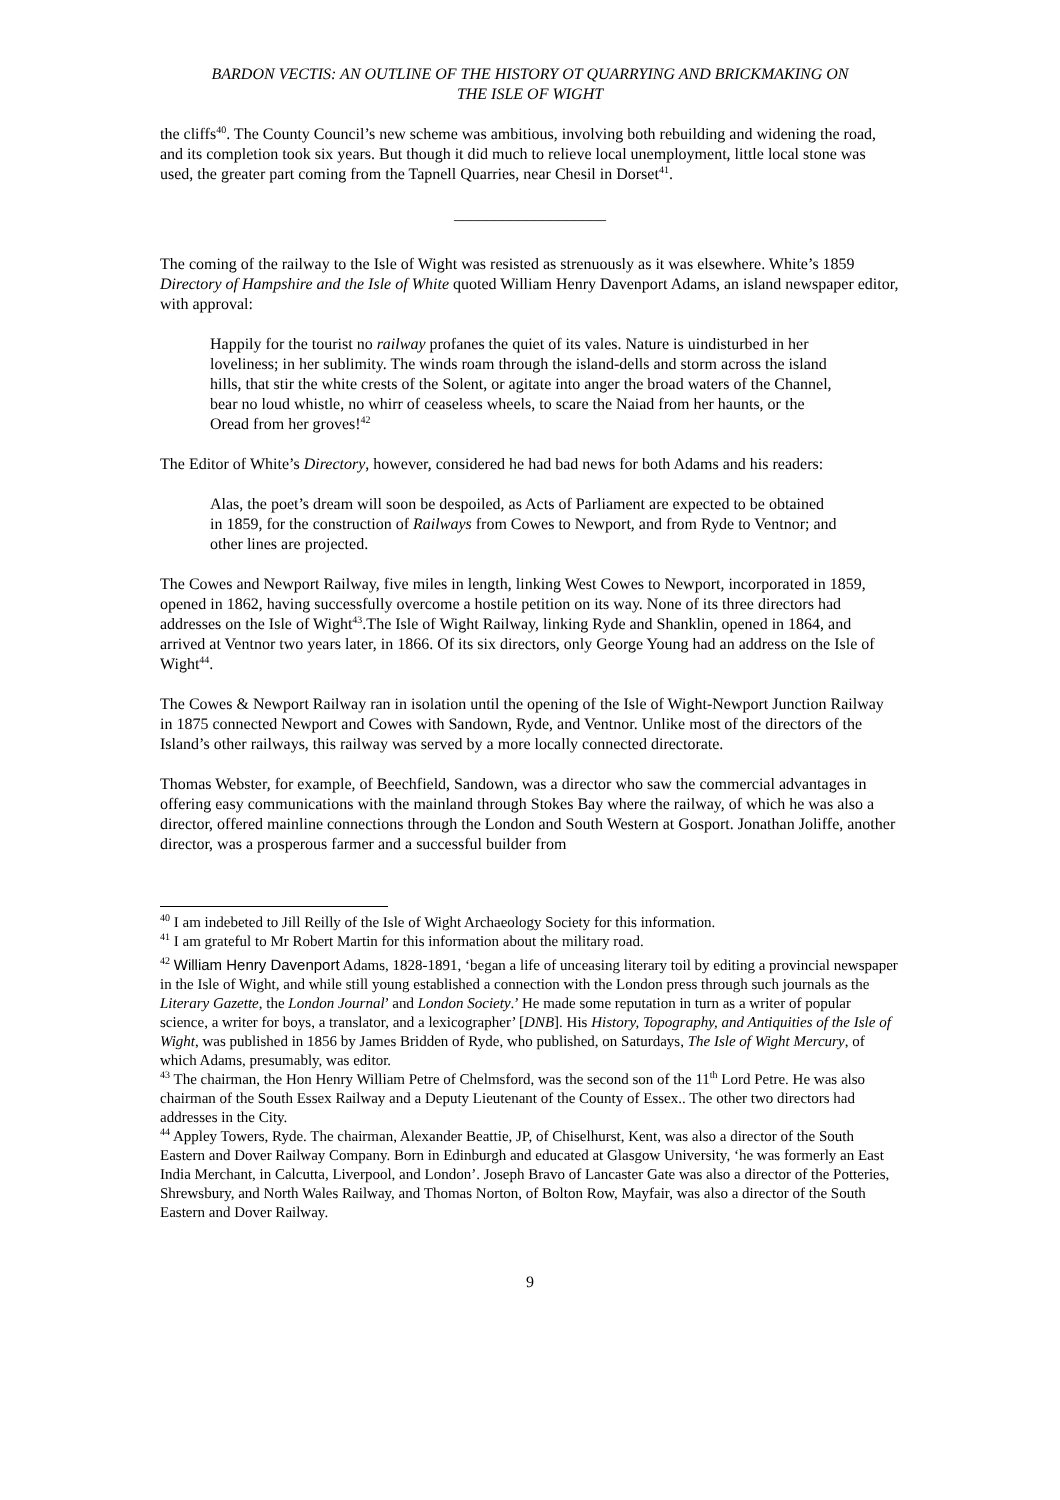BARDON VECTIS: AN OUTLINE OF THE HISTORY OT QUARRYING AND BRICKMAKING ON
THE ISLE OF WIGHT
the cliffs<sup>40</sup>. The County Council’s new scheme was ambitious, involving both rebuilding and widening the road, and its completion took six years. But though it did much to relieve local unemployment, little local stone was used, the greater part coming from the Tapnell Quarries, near Chesil in Dorset<sup>41</sup>.
___________________
The coming of the railway to the Isle of Wight was resisted as strenuously as it was elsewhere. White’s 1859 Directory of Hampshire and the Isle of White quoted William Henry Davenport Adams, an island newspaper editor, with approval:
Happily for the tourist no railway profanes the quiet of its vales. Nature is uindisturbed in her loveliness; in her sublimity. The winds roam through the island-dells and storm across the island hills, that stir the white crests of the Solent, or agitate into anger the broad waters of the Channel, bear no loud whistle, no whirr of ceaseless wheels, to scare the Naiad from her haunts, or the Oread from her groves!<sup>42</sup>
The Editor of White’s Directory, however, considered he had bad news for both Adams and his readers:
Alas, the poet’s dream will soon be despoiled, as Acts of Parliament are expected to be obtained in 1859, for the construction of Railways from Cowes to Newport, and from Ryde to Ventnor; and other lines are projected.
The Cowes and Newport Railway, five miles in length, linking West Cowes to Newport, incorporated in 1859, opened in 1862, having successfully overcome a hostile petition on its way. None of its three directors had addresses on the Isle of Wight<sup>43</sup>.The Isle of Wight Railway, linking Ryde and Shanklin, opened in 1864, and arrived at Ventnor two years later, in 1866. Of its six directors, only George Young had an address on the Isle of Wight<sup>44</sup>.
The Cowes & Newport Railway ran in isolation until the opening of the Isle of Wight-Newport Junction Railway in 1875 connected Newport and Cowes with Sandown, Ryde, and Ventnor. Unlike most of the directors of the Island’s other railways, this railway was served by a more locally connected directorate.
Thomas Webster, for example, of Beechfield, Sandown, was a director who saw the commercial advantages in offering easy communications with the mainland through Stokes Bay where the railway, of which he was also a director, offered mainline connections through the London and South Western at Gosport. Jonathan Joliffe, another director, was a prosperous farmer and a successful builder from
<sup>40</sup> I am indebeted to Jill Reilly of the Isle of Wight Archaeology Society for this information.
<sup>41</sup> I am grateful to Mr Robert Martin for this information about the military road.
<sup>42</sup> William Henry Davenport Adams, 1828-1891, ‘began a life of unceasing literary toil by editing a provincial newspaper in the Isle of Wight, and while still young established a connection with the London press through such journals as the Literary Gazette, the London Journal’ and London Society.’ He made some reputation in turn as a writer of popular science, a writer for boys, a translator, and a lexicographer’ [DNB]. His History, Topography, and Antiquities of the Isle of Wight, was published in 1856 by James Bridden of Ryde, who published, on Saturdays, The Isle of Wight Mercury, of which Adams, presumably, was editor.
<sup>43</sup> The chairman, the Hon Henry William Petre of Chelmsford, was the second son of the 11<sup>th</sup> Lord Petre. He was also chairman of the South Essex Railway and a Deputy Lieutenant of the County of Essex.. The other two directors had addresses in the City.
<sup>44</sup> Appley Towers, Ryde. The chairman, Alexander Beattie, JP, of Chiselhurst, Kent, was also a director of the South Eastern and Dover Railway Company. Born in Edinburgh and educated at Glasgow University, ‘he was formerly an East India Merchant, in Calcutta, Liverpool, and London’. Joseph Bravo of Lancaster Gate was also a director of the Potteries, Shrewsbury, and North Wales Railway, and Thomas Norton, of Bolton Row, Mayfair, was also a director of the South Eastern and Dover Railway.
9